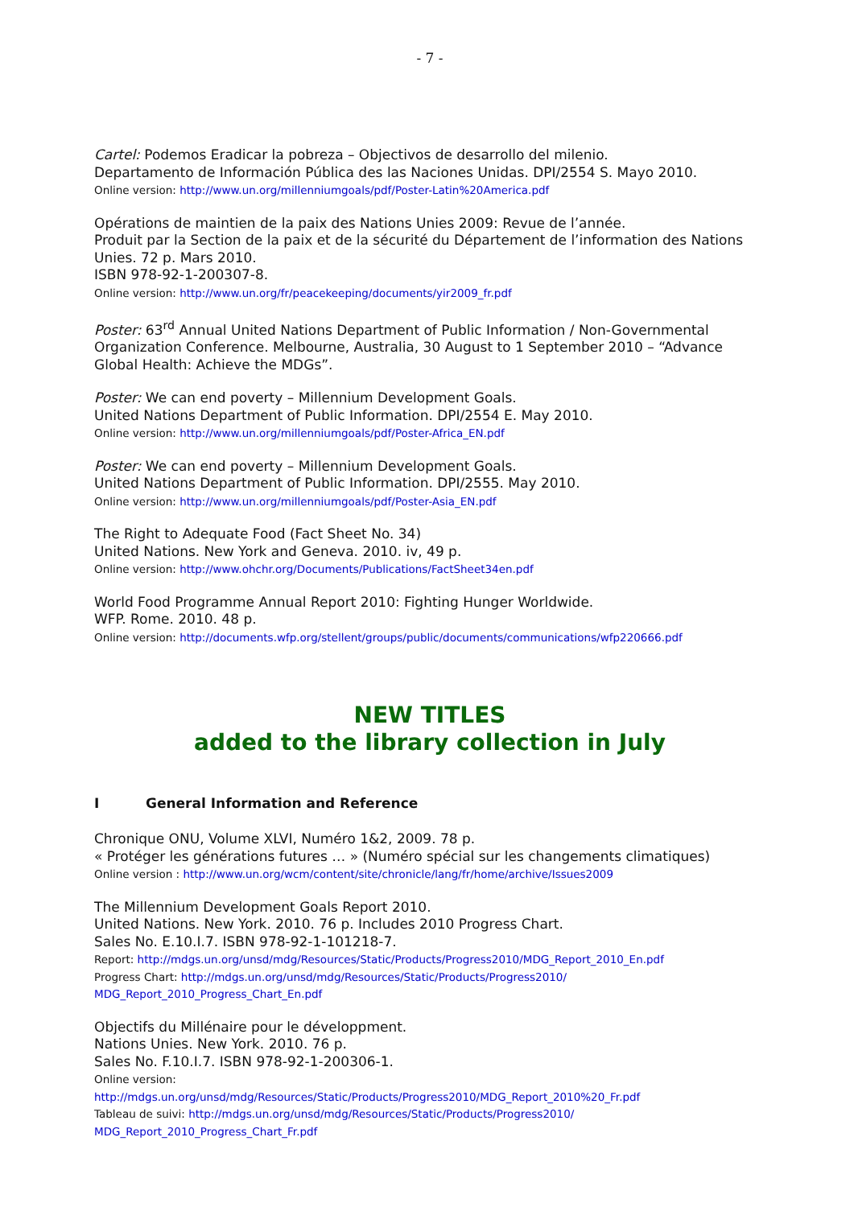- 7 -
Cartel: Podemos Eradicar la pobreza – Objectivos de desarrollo del milenio.
Departamento de Información Pública des las Naciones Unidas. DPI/2554 S. Mayo 2010.
Online version: http://www.un.org/millenniumgoals/pdf/Poster-Latin%20America.pdf
Opérations de maintien de la paix des Nations Unies 2009: Revue de l’année.
Produit par la Section de la paix et de la sécurité du Département de l’information des Nations Unies. 72 p. Mars 2010.
ISBN 978-92-1-200307-8.
Online version: http://www.un.org/fr/peacekeeping/documents/yir2009_fr.pdf
Poster: 63<sup>rd</sup> Annual United Nations Department of Public Information / Non-Governmental Organization Conference. Melbourne, Australia, 30 August to 1 September 2010 – “Advance Global Health: Achieve the MDGs”.
Poster: We can end poverty – Millennium Development Goals.
United Nations Department of Public Information. DPI/2554 E. May 2010.
Online version: http://www.un.org/millenniumgoals/pdf/Poster-Africa_EN.pdf
Poster: We can end poverty – Millennium Development Goals.
United Nations Department of Public Information. DPI/2555. May 2010.
Online version: http://www.un.org/millenniumgoals/pdf/Poster-Asia_EN.pdf
The Right to Adequate Food (Fact Sheet No. 34)
United Nations. New York and Geneva. 2010. iv, 49 p.
Online version: http://www.ohchr.org/Documents/Publications/FactSheet34en.pdf
World Food Programme Annual Report 2010: Fighting Hunger Worldwide.
WFP. Rome. 2010. 48 p.
Online version: http://documents.wfp.org/stellent/groups/public/documents/communications/wfp220666.pdf
NEW TITLES
added to the library collection in July
I General Information and Reference
Chronique ONU, Volume XLVI, Numéro 1&2, 2009. 78 p.
« Protéger les générations futures … » (Numéro spécial sur les changements climatiques)
Online version : http://www.un.org/wcm/content/site/chronicle/lang/fr/home/archive/Issues2009
The Millennium Development Goals Report 2010.
United Nations. New York. 2010. 76 p. Includes 2010 Progress Chart.
Sales No. E.10.I.7. ISBN 978-92-1-101218-7.
Report: http://mdgs.un.org/unsd/mdg/Resources/Static/Products/Progress2010/MDG_Report_2010_En.pdf
Progress Chart: http://mdgs.un.org/unsd/mdg/Resources/Static/Products/Progress2010/
MDG_Report_2010_Progress_Chart_En.pdf
Objectifs du Millénaire pour le développment.
Nations Unies. New York. 2010. 76 p.
Sales No. F.10.I.7. ISBN 978-92-1-200306-1.
Online version:
http://mdgs.un.org/unsd/mdg/Resources/Static/Products/Progress2010/MDG_Report_2010%20_Fr.pdf
Tableau de suivi: http://mdgs.un.org/unsd/mdg/Resources/Static/Products/Progress2010/
MDG_Report_2010_Progress_Chart_Fr.pdf